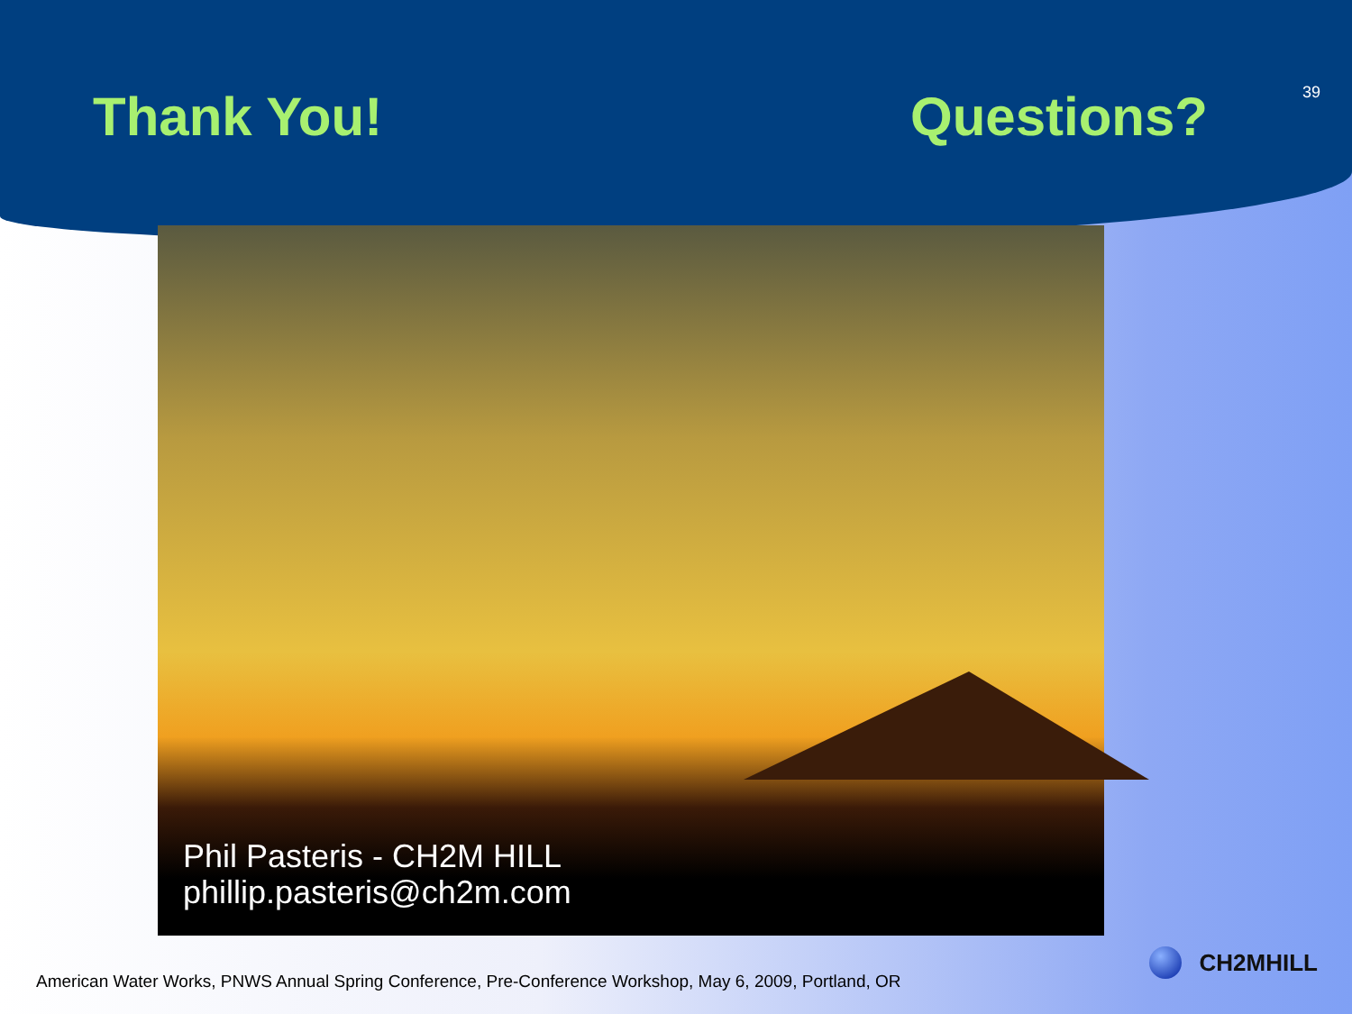Thank You! Questions?
39
Phil Pasteris - CH2M HILL
phillip.pasteris@ch2m.com
American Water Works, PNWS Annual Spring Conference, Pre-Conference Workshop, May 6, 2009, Portland, OR
CH2MHILL